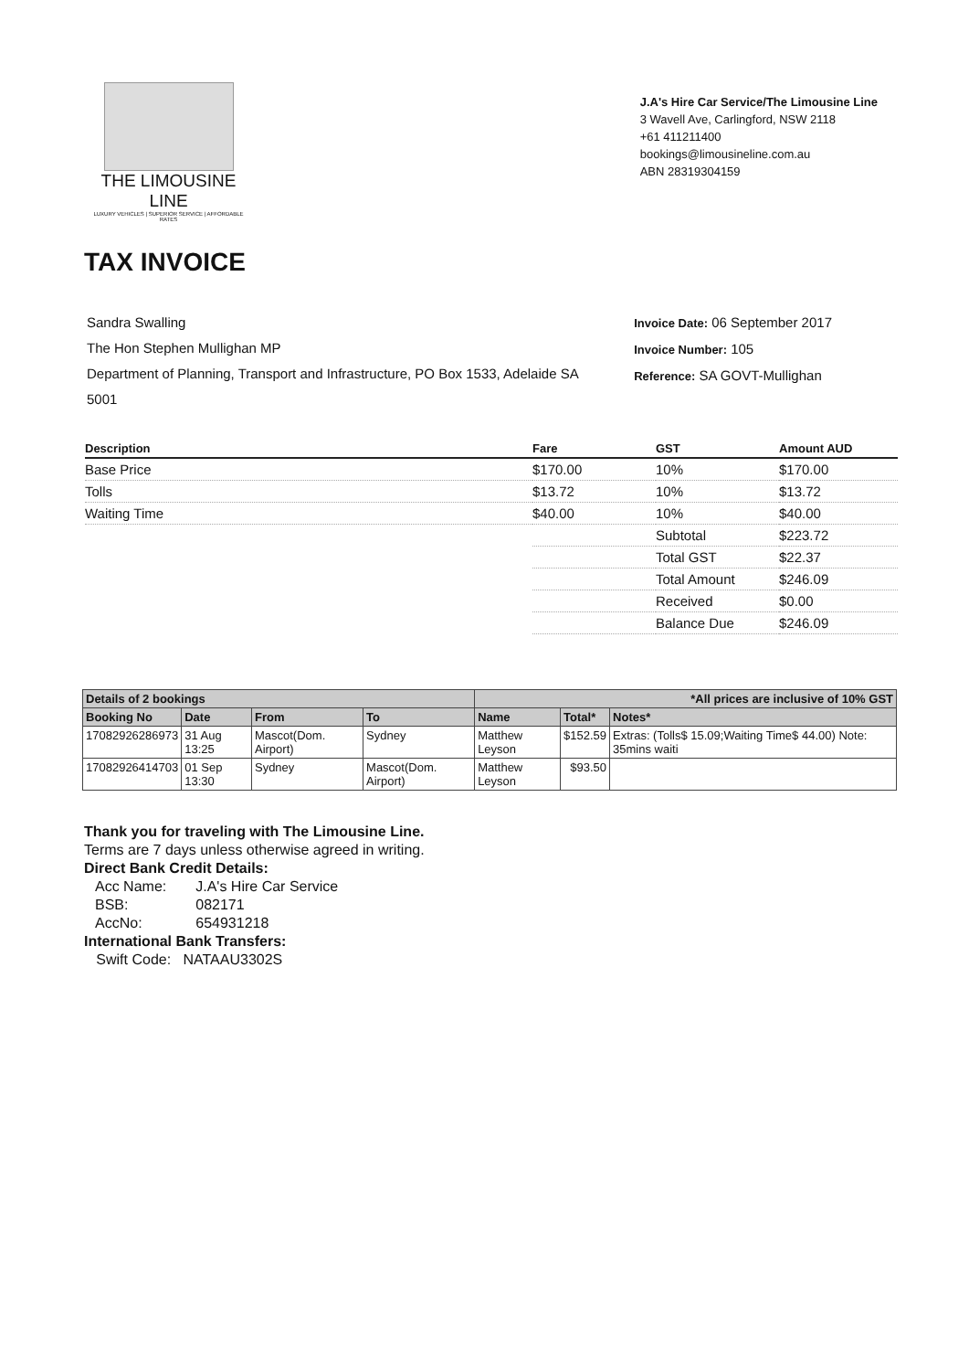THE LIMOUSINE LINE
LUXURY VEHICLES | SUPERIOR SERVICE | AFFORDABLE RATES
J.A's Hire Car Service/The Limousine Line
3 Wavell Ave, Carlingford, NSW 2118
+61 411211400
bookings@limousineline.com.au
ABN 28319304159
TAX INVOICE
Sandra Swalling
The Hon Stephen Mullighan MP
Department of Planning, Transport and Infrastructure, PO Box 1533, Adelaide SA 5001
Invoice Date: 06 September 2017
Invoice Number: 105
Reference: SA GOVT-Mullighan
| Description | Fare | GST | Amount AUD |
| --- | --- | --- | --- |
| Base Price | $170.00 | 10% | $170.00 |
| Tolls | $13.72 | 10% | $13.72 |
| Waiting Time | $40.00 | 10% | $40.00 |
| | | Subtotal | $223.72 |
| | | Total GST | $22.37 |
| | | Total Amount | $246.09 |
| | | Received | $0.00 |
| | | Balance Due | $246.09 |
| Details of 2 bookings | | | | *All prices are inclusive of 10% GST | | |
| --- | --- | --- | --- | --- | --- | --- |
| Booking No | Date | From | To | Name | Total* | Notes* |
| 17082926286973 | 31 Aug 13:25 | Mascot(Dom. Airport) | Sydney | Matthew Leyson | $152.59 | Extras: (Tolls$ 15.09;Waiting Time$ 44.00) Note: 35mins waiti |
| 17082926414703 | 01 Sep 13:30 | Sydney | Mascot(Dom. Airport) | Matthew Leyson | $93.50 | |
Thank you for traveling with The Limousine Line.
Terms are 7 days unless otherwise agreed in writing.
Direct Bank Credit Details:
| Acc Name: | J.A's Hire Car Service |
| BSB: | 082171 |
| AccNo: | 654931218 |
International Bank Transfers:
Swift Code: NATAAU3302S